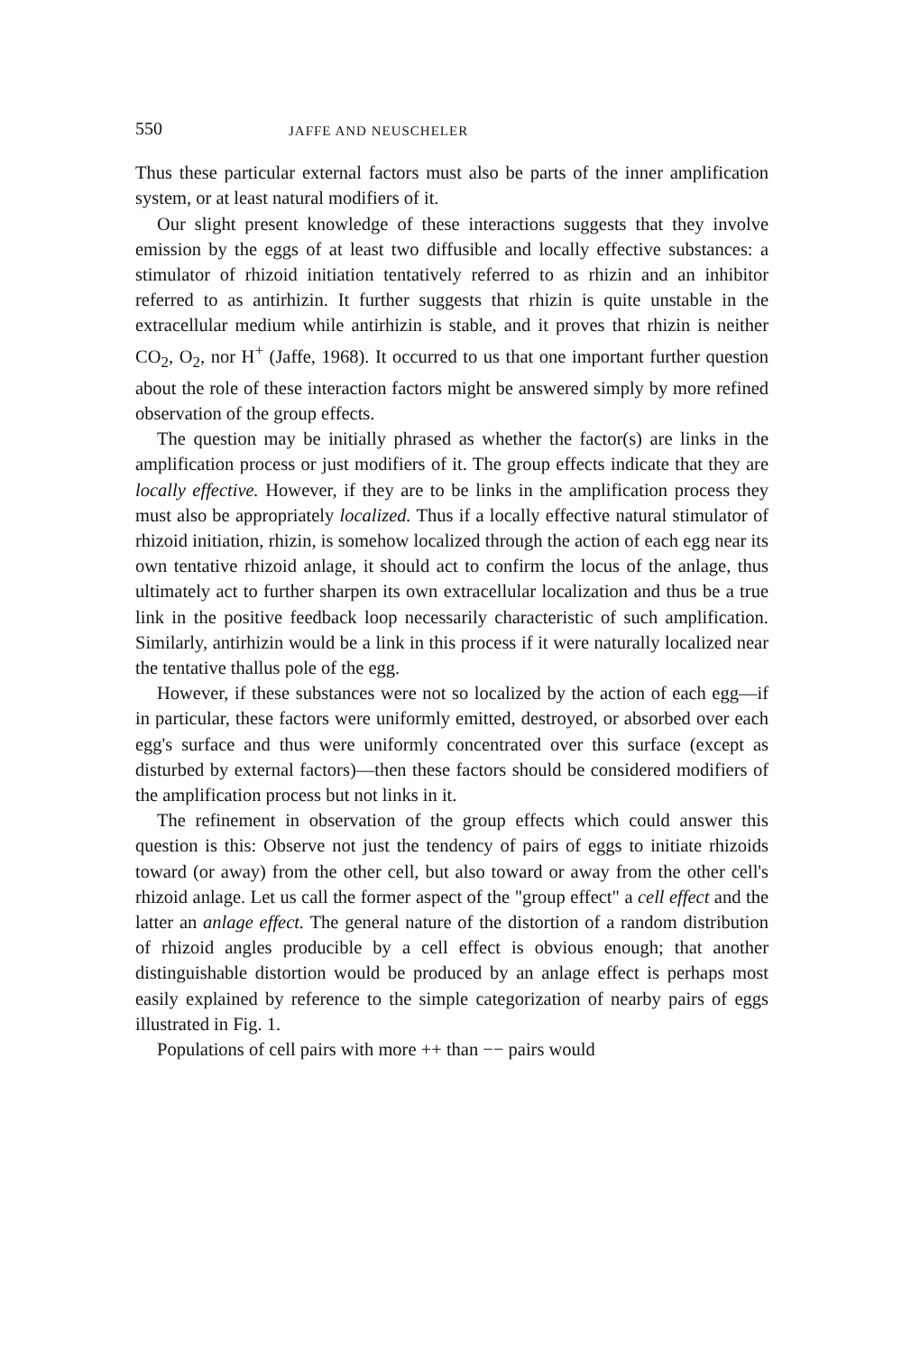550 JAFFE AND NEUSCHELER
Thus these particular external factors must also be parts of the inner amplification system, or at least natural modifiers of it.
Our slight present knowledge of these interactions suggests that they involve emission by the eggs of at least two diffusible and locally effective substances: a stimulator of rhizoid initiation tentatively referred to as rhizin and an inhibitor referred to as antirhizin. It further suggests that rhizin is quite unstable in the extracellular medium while antirhizin is stable, and it proves that rhizin is neither CO<sub>2</sub>, O<sub>2</sub>, nor H<sup>+</sup> (Jaffe, 1968). It occurred to us that one important further question about the role of these interaction factors might be answered simply by more refined observation of the group effects.
The question may be initially phrased as whether the factor(s) are links in the amplification process or just modifiers of it. The group effects indicate that they are locally effective. However, if they are to be links in the amplification process they must also be appropriately localized. Thus if a locally effective natural stimulator of rhizoid initiation, rhizin, is somehow localized through the action of each egg near its own tentative rhizoid anlage, it should act to confirm the locus of the anlage, thus ultimately act to further sharpen its own extracellular localization and thus be a true link in the positive feedback loop necessarily characteristic of such amplification. Similarly, antirhizin would be a link in this process if it were naturally localized near the tentative thallus pole of the egg.
However, if these substances were not so localized by the action of each egg—if in particular, these factors were uniformly emitted, destroyed, or absorbed over each egg's surface and thus were uniformly concentrated over this surface (except as disturbed by external factors)—then these factors should be considered modifiers of the amplification process but not links in it.
The refinement in observation of the group effects which could answer this question is this: Observe not just the tendency of pairs of eggs to initiate rhizoids toward (or away) from the other cell, but also toward or away from the other cell's rhizoid anlage. Let us call the former aspect of the "group effect" a cell effect and the latter an anlage effect. The general nature of the distortion of a random distribution of rhizoid angles producible by a cell effect is obvious enough; that another distinguishable distortion would be produced by an anlage effect is perhaps most easily explained by reference to the simple categorization of nearby pairs of eggs illustrated in Fig. 1.
Populations of cell pairs with more ++ than −− pairs would